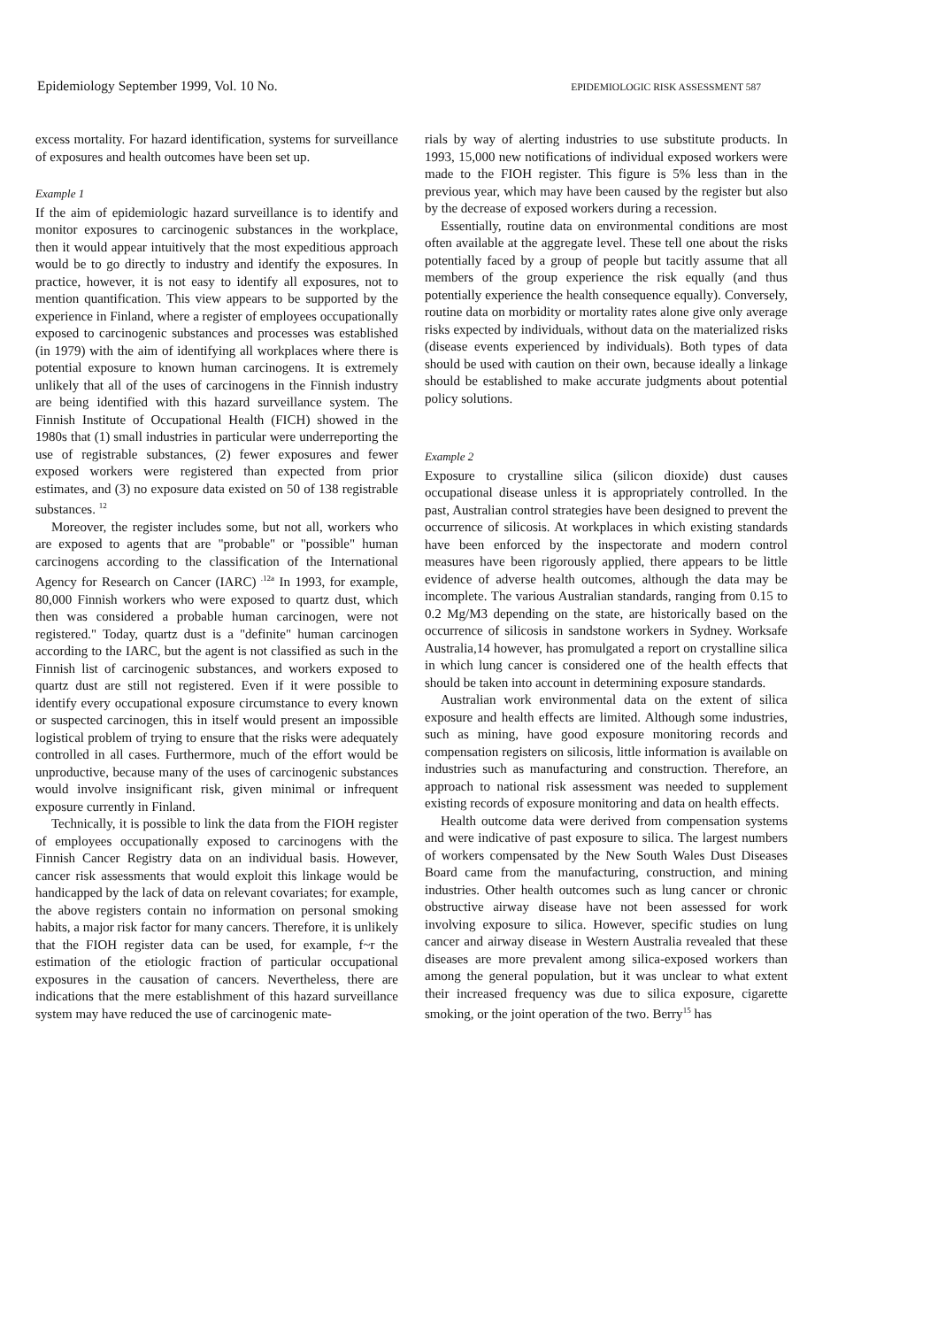Epidemiology September 1999, Vol. 10 No.
EPIDEMIOLOGIC RISK ASSESSMENT 587
excess mortality. For hazard identification, systems for surveillance of exposures and health outcomes have been set up.
Example 1
If the aim of epidemiologic hazard surveillance is to identify and monitor exposures to carcinogenic substances in the workplace, then it would appear intuitively that the most expeditious approach would be to go directly to industry and identify the exposures. In practice, however, it is not easy to identify all exposures, not to mention quantification. This view appears to be supported by the experience in Finland, where a register of employees occupationally exposed to carcinogenic substances and processes was established (in 1979) with the aim of identifying all workplaces where there is potential exposure to known human carcinogens. It is extremely unlikely that all of the uses of carcinogens in the Finnish industry are being identified with this hazard surveillance system. The Finnish Institute of Occupational Health (FICH) showed in the 1980s that (1) small industries in particular were underreporting the use of registrable substances, (2) fewer exposures and fewer exposed workers were registered than expected from prior estimates, and (3) no exposure data existed on 50 of 138 registrable substances. <sup>12</sup>
Moreover, the register includes some, but not all, workers who are exposed to agents that are "probable" or "possible" human carcinogens according to the classification of the International Agency for Research on Cancer (IARC) <sup>.12a</sup> In 1993, for example, 80,000 Finnish workers who were exposed to quartz dust, which then was considered a probable human carcinogen, were not registered." Today, quartz dust is a "definite" human carcinogen according to the IARC, but the agent is not classified as such in the Finnish list of carcinogenic substances, and workers exposed to quartz dust are still not registered. Even if it were possible to identify every occupational exposure circumstance to every known or suspected carcinogen, this in itself would present an impossible logistical problem of trying to ensure that the risks were adequately controlled in all cases. Furthermore, much of the effort would be unproductive, because many of the uses of carcinogenic substances would involve insignificant risk, given minimal or infrequent exposure currently in Finland.
Technically, it is possible to link the data from the FIOH register of employees occupationally exposed to carcinogens with the Finnish Cancer Registry data on an individual basis. However, cancer risk assessments that would exploit this linkage would be handicapped by the lack of data on relevant covariates; for example, the above registers contain no information on personal smoking habits, a major risk factor for many cancers. Therefore, it is unlikely that the FIOH register data can be used, for example, f~r the estimation of the etiologic fraction of particular occupational exposures in the causation of cancers. Nevertheless, there are indications that the mere establishment of this hazard surveillance system may have reduced the use of carcinogenic mate-
rials by way of alerting industries to use substitute products. In 1993, 15,000 new notifications of individual exposed workers were made to the FIOH register. This figure is 5% less than in the previous year, which may have been caused by the register but also by the decrease of exposed workers during a recession.
Essentially, routine data on environmental conditions are most often available at the aggregate level. These tell one about the risks potentially faced by a group of people but tacitly assume that all members of the group experience the risk equally (and thus potentially experience the health consequence equally). Conversely, routine data on morbidity or mortality rates alone give only average risks expected by individuals, without data on the materialized risks (disease events experienced by individuals). Both types of data should be used with caution on their own, because ideally a linkage should be established to make accurate judgments about potential policy solutions.
Example 2
Exposure to crystalline silica (silicon dioxide) dust causes occupational disease unless it is appropriately controlled. In the past, Australian control strategies have been designed to prevent the occurrence of silicosis. At workplaces in which existing standards have been enforced by the inspectorate and modern control measures have been rigorously applied, there appears to be little evidence of adverse health outcomes, although the data may be incomplete. The various Australian standards, ranging from 0.15 to 0.2 Mg/M3 depending on the state, are historically based on the occurrence of silicosis in sandstone workers in Sydney. Worksafe Australia,14 however, has promulgated a report on crystalline silica in which lung cancer is considered one of the health effects that should be taken into account in determining exposure standards.
Australian work environmental data on the extent of silica exposure and health effects are limited. Although some industries, such as mining, have good exposure monitoring records and compensation registers on silicosis, little information is available on industries such as manufacturing and construction. Therefore, an approach to national risk assessment was needed to supplement existing records of exposure monitoring and data on health effects.
Health outcome data were derived from compensation systems and were indicative of past exposure to silica. The largest numbers of workers compensated by the New South Wales Dust Diseases Board came from the manufacturing, construction, and mining industries. Other health outcomes such as lung cancer or chronic obstructive airway disease have not been assessed for work involving exposure to silica. However, specific studies on lung cancer and airway disease in Western Australia revealed that these diseases are more prevalent among silica-exposed workers than among the general population, but it was unclear to what extent their increased frequency was due to silica exposure, cigarette smoking, or the joint operation of the two. Berry<sup>15</sup> has